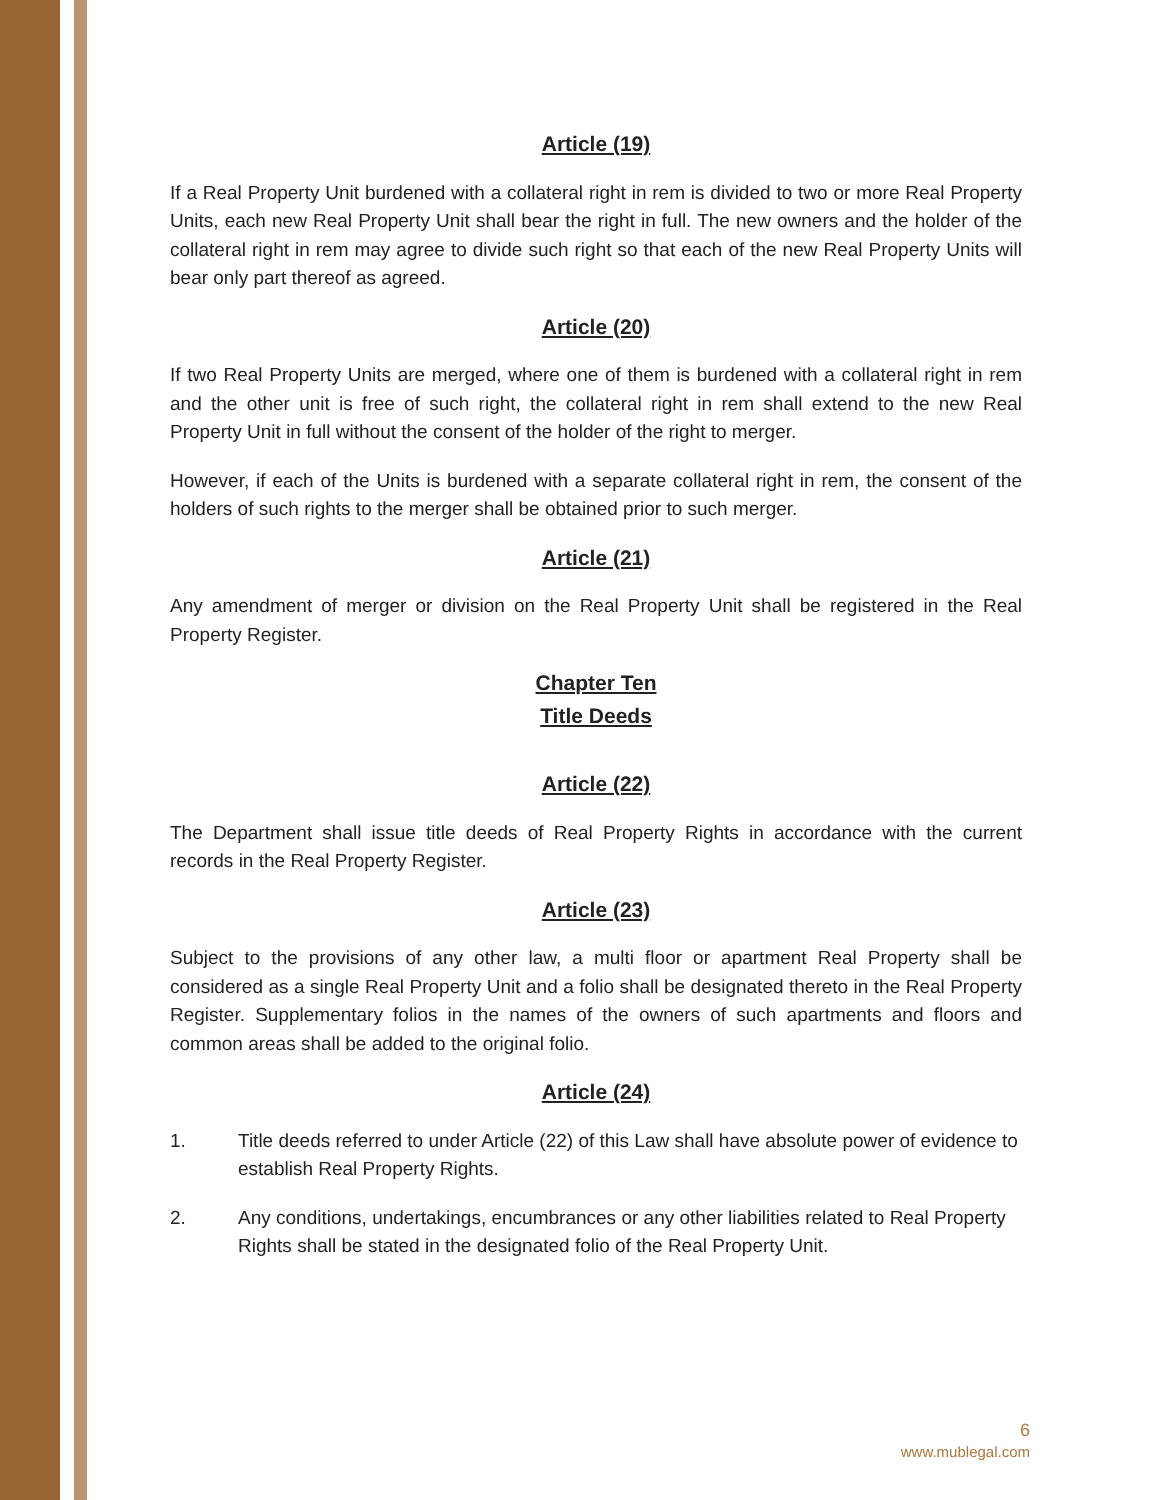Article (19)
If a Real Property Unit burdened with a collateral right in rem is divided to two or more Real Property Units, each new Real Property Unit shall bear the right in full. The new owners and the holder of the collateral right in rem may agree to divide such right so that each of the new Real Property Units will bear only part thereof as agreed.
Article (20)
If two Real Property Units are merged, where one of them is burdened with a collateral right in rem and the other unit is free of such right, the collateral right in rem shall extend to the new Real Property Unit in full without the consent of the holder of the right to merger.
However, if each of the Units is burdened with a separate collateral right in rem, the consent of the holders of such rights to the merger shall be obtained prior to such merger.
Article (21)
Any amendment of merger or division on the Real Property Unit shall be registered in the Real Property Register.
Chapter Ten
Title Deeds
Article (22)
The Department shall issue title deeds of Real Property Rights in accordance with the current records in the Real Property Register.
Article (23)
Subject to the provisions of any other law, a multi floor or apartment Real Property shall be considered as a single Real Property Unit and a folio shall be designated thereto in the Real Property Register. Supplementary folios in the names of the owners of such apartments and floors and common areas shall be added to the original folio.
Article (24)
1. Title deeds referred to under Article (22) of this Law shall have absolute power of evidence to establish Real Property Rights.
2. Any conditions, undertakings, encumbrances or any other liabilities related to Real Property Rights shall be stated in the designated folio of the Real Property Unit.
6
www.mublegal.com